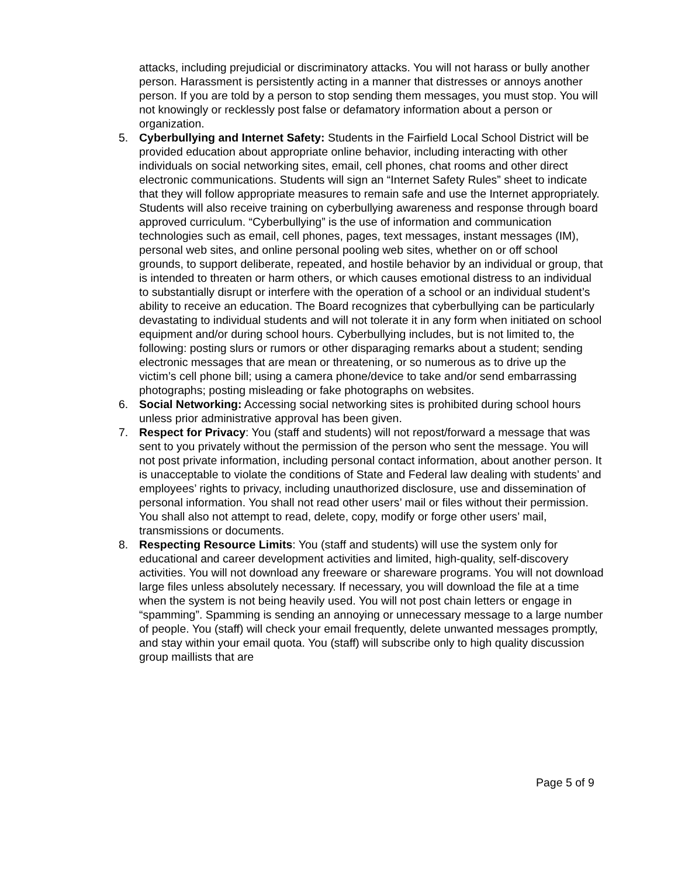attacks, including prejudicial or discriminatory attacks. You will not harass or bully another person. Harassment is persistently acting in a manner that distresses or annoys another person. If you are told by a person to stop sending them messages, you must stop. You will not knowingly or recklessly post false or defamatory information about a person or organization.
5. Cyberbullying and Internet Safety: Students in the Fairfield Local School District will be provided education about appropriate online behavior, including interacting with other individuals on social networking sites, email, cell phones, chat rooms and other direct electronic communications. Students will sign an “Internet Safety Rules” sheet to indicate that they will follow appropriate measures to remain safe and use the Internet appropriately. Students will also receive training on cyberbullying awareness and response through board approved curriculum. “Cyberbullying” is the use of information and communication technologies such as email, cell phones, pages, text messages, instant messages (IM), personal web sites, and online personal pooling web sites, whether on or off school grounds, to support deliberate, repeated, and hostile behavior by an individual or group, that is intended to threaten or harm others, or which causes emotional distress to an individual to substantially disrupt or interfere with the operation of a school or an individual student’s ability to receive an education. The Board recognizes that cyberbullying can be particularly devastating to individual students and will not tolerate it in any form when initiated on school equipment and/or during school hours. Cyberbullying includes, but is not limited to, the following: posting slurs or rumors or other disparaging remarks about a student; sending electronic messages that are mean or threatening, or so numerous as to drive up the victim’s cell phone bill; using a camera phone/device to take and/or send embarrassing photographs; posting misleading or fake photographs on websites.
6. Social Networking: Accessing social networking sites is prohibited during school hours unless prior administrative approval has been given.
7. Respect for Privacy: You (staff and students) will not repost/forward a message that was sent to you privately without the permission of the person who sent the message. You will not post private information, including personal contact information, about another person. It is unacceptable to violate the conditions of State and Federal law dealing with students’ and employees’ rights to privacy, including unauthorized disclosure, use and dissemination of personal information. You shall not read other users’ mail or files without their permission. You shall also not attempt to read, delete, copy, modify or forge other users’ mail, transmissions or documents.
8. Respecting Resource Limits: You (staff and students) will use the system only for educational and career development activities and limited, high-quality, self-discovery activities. You will not download any freeware or shareware programs. You will not download large files unless absolutely necessary. If necessary, you will download the file at a time when the system is not being heavily used. You will not post chain letters or engage in “spamming”. Spamming is sending an annoying or unnecessary message to a large number of people. You (staff) will check your email frequently, delete unwanted messages promptly, and stay within your email quota. You (staff) will subscribe only to high quality discussion group maillists that are
Page 5 of 9